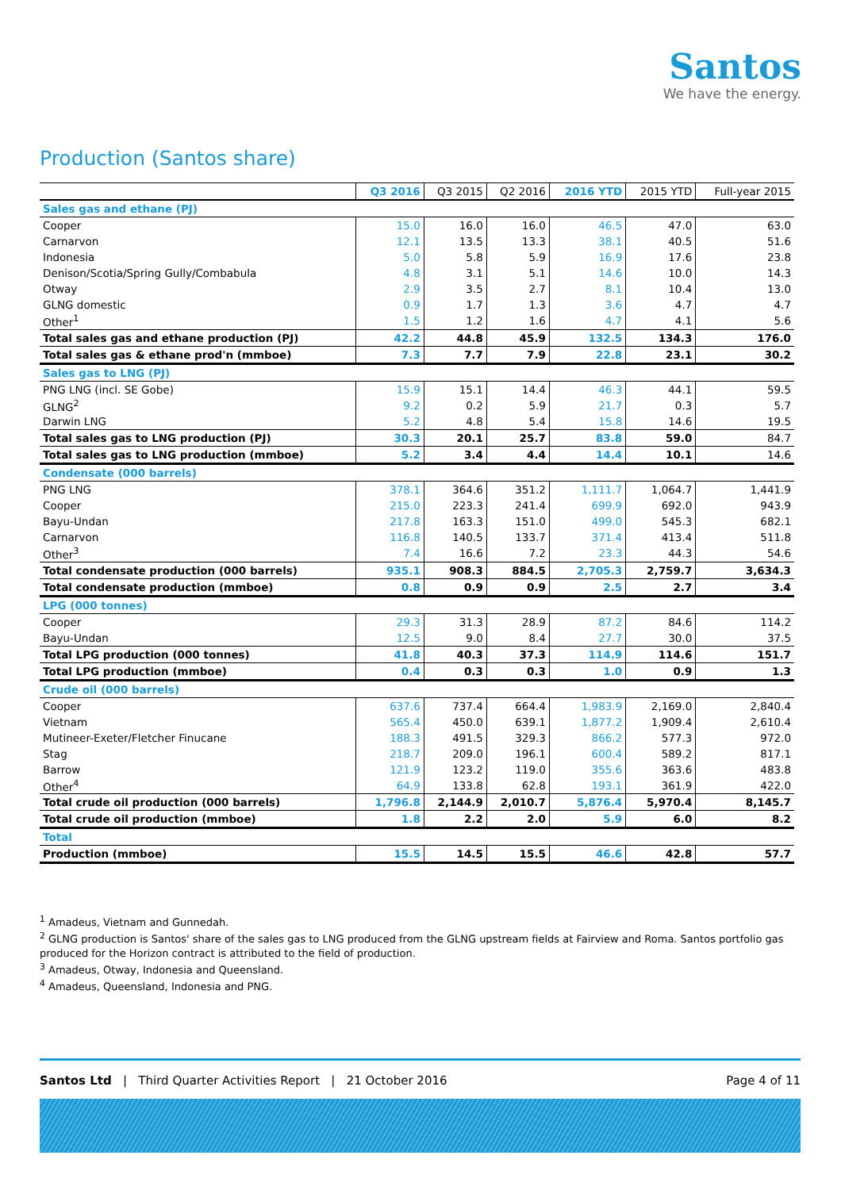Santos
We have the energy.
Production (Santos share)
| | Q3 2016 | Q3 2015 | Q2 2016 | 2016 YTD | 2015 YTD | Full-year 2015 |
| --- | --- | --- | --- | --- | --- | --- |
| Sales gas and ethane (PJ) | | | | | | |
| Cooper | 15.0 | 16.0 | 16.0 | 46.5 | 47.0 | 63.0 |
| Carnarvon | 12.1 | 13.5 | 13.3 | 38.1 | 40.5 | 51.6 |
| Indonesia | 5.0 | 5.8 | 5.9 | 16.9 | 17.6 | 23.8 |
| Denison/Scotia/Spring Gully/Combabula | 4.8 | 3.1 | 5.1 | 14.6 | 10.0 | 14.3 |
| Otway | 2.9 | 3.5 | 2.7 | 8.1 | 10.4 | 13.0 |
| GLNG domestic | 0.9 | 1.7 | 1.3 | 3.6 | 4.7 | 4.7 |
| Other<sup>1</sup> | 1.5 | 1.2 | 1.6 | 4.7 | 4.1 | 5.6 |
| Total sales gas and ethane production (PJ) | 42.2 | 44.8 | 45.9 | 132.5 | 134.3 | 176.0 |
| Total sales gas & ethane prod'n (mmboe) | 7.3 | 7.7 | 7.9 | 22.8 | 23.1 | 30.2 |
| Sales gas to LNG (PJ) | | | | | | |
| PNG LNG (incl. SE Gobe) | 15.9 | 15.1 | 14.4 | 46.3 | 44.1 | 59.5 |
| GLNG<sup>2</sup> | 9.2 | 0.2 | 5.9 | 21.7 | 0.3 | 5.7 |
| Darwin LNG | 5.2 | 4.8 | 5.4 | 15.8 | 14.6 | 19.5 |
| Total sales gas to LNG production (PJ) | 30.3 | 20.1 | 25.7 | 83.8 | 59.0 | 84.7 |
| Total sales gas to LNG production (mmboe) | 5.2 | 3.4 | 4.4 | 14.4 | 10.1 | 14.6 |
| Condensate (000 barrels) | | | | | | |
| PNG LNG | 378.1 | 364.6 | 351.2 | 1,111.7 | 1,064.7 | 1,441.9 |
| Cooper | 215.0 | 223.3 | 241.4 | 699.9 | 692.0 | 943.9 |
| Bayu-Undan | 217.8 | 163.3 | 151.0 | 499.0 | 545.3 | 682.1 |
| Carnarvon | 116.8 | 140.5 | 133.7 | 371.4 | 413.4 | 511.8 |
| Other<sup>3</sup> | 7.4 | 16.6 | 7.2 | 23.3 | 44.3 | 54.6 |
| Total condensate production (000 barrels) | 935.1 | 908.3 | 884.5 | 2,705.3 | 2,759.7 | 3,634.3 |
| Total condensate production (mmboe) | 0.8 | 0.9 | 0.9 | 2.5 | 2.7 | 3.4 |
| LPG (000 tonnes) | | | | | | |
| Cooper | 29.3 | 31.3 | 28.9 | 87.2 | 84.6 | 114.2 |
| Bayu-Undan | 12.5 | 9.0 | 8.4 | 27.7 | 30.0 | 37.5 |
| Total LPG production (000 tonnes) | 41.8 | 40.3 | 37.3 | 114.9 | 114.6 | 151.7 |
| Total LPG production (mmboe) | 0.4 | 0.3 | 0.3 | 1.0 | 0.9 | 1.3 |
| Crude oil (000 barrels) | | | | | | |
| Cooper | 637.6 | 737.4 | 664.4 | 1,983.9 | 2,169.0 | 2,840.4 |
| Vietnam | 565.4 | 450.0 | 639.1 | 1,877.2 | 1,909.4 | 2,610.4 |
| Mutineer-Exeter/Fletcher Finucane | 188.3 | 491.5 | 329.3 | 866.2 | 577.3 | 972.0 |
| Stag | 218.7 | 209.0 | 196.1 | 600.4 | 589.2 | 817.1 |
| Barrow | 121.9 | 123.2 | 119.0 | 355.6 | 363.6 | 483.8 |
| Other<sup>4</sup> | 64.9 | 133.8 | 62.8 | 193.1 | 361.9 | 422.0 |
| Total crude oil production (000 barrels) | 1,796.8 | 2,144.9 | 2,010.7 | 5,876.4 | 5,970.4 | 8,145.7 |
| Total crude oil production (mmboe) | 1.8 | 2.2 | 2.0 | 5.9 | 6.0 | 8.2 |
| Total | | | | | | |
| Production (mmboe) | 15.5 | 14.5 | 15.5 | 46.6 | 42.8 | 57.7 |
<sup>1</sup> Amadeus, Vietnam and Gunnedah.
<sup>2</sup> GLNG production is Santos' share of the sales gas to LNG produced from the GLNG upstream fields at Fairview and Roma. Santos portfolio gas produced for the Horizon contract is attributed to the field of production.
<sup>3</sup> Amadeus, Otway, Indonesia and Queensland.
<sup>4</sup> Amadeus, Queensland, Indonesia and PNG.
Santos Ltd | Third Quarter Activities Report | 21 October 2016 Page 4 of 11